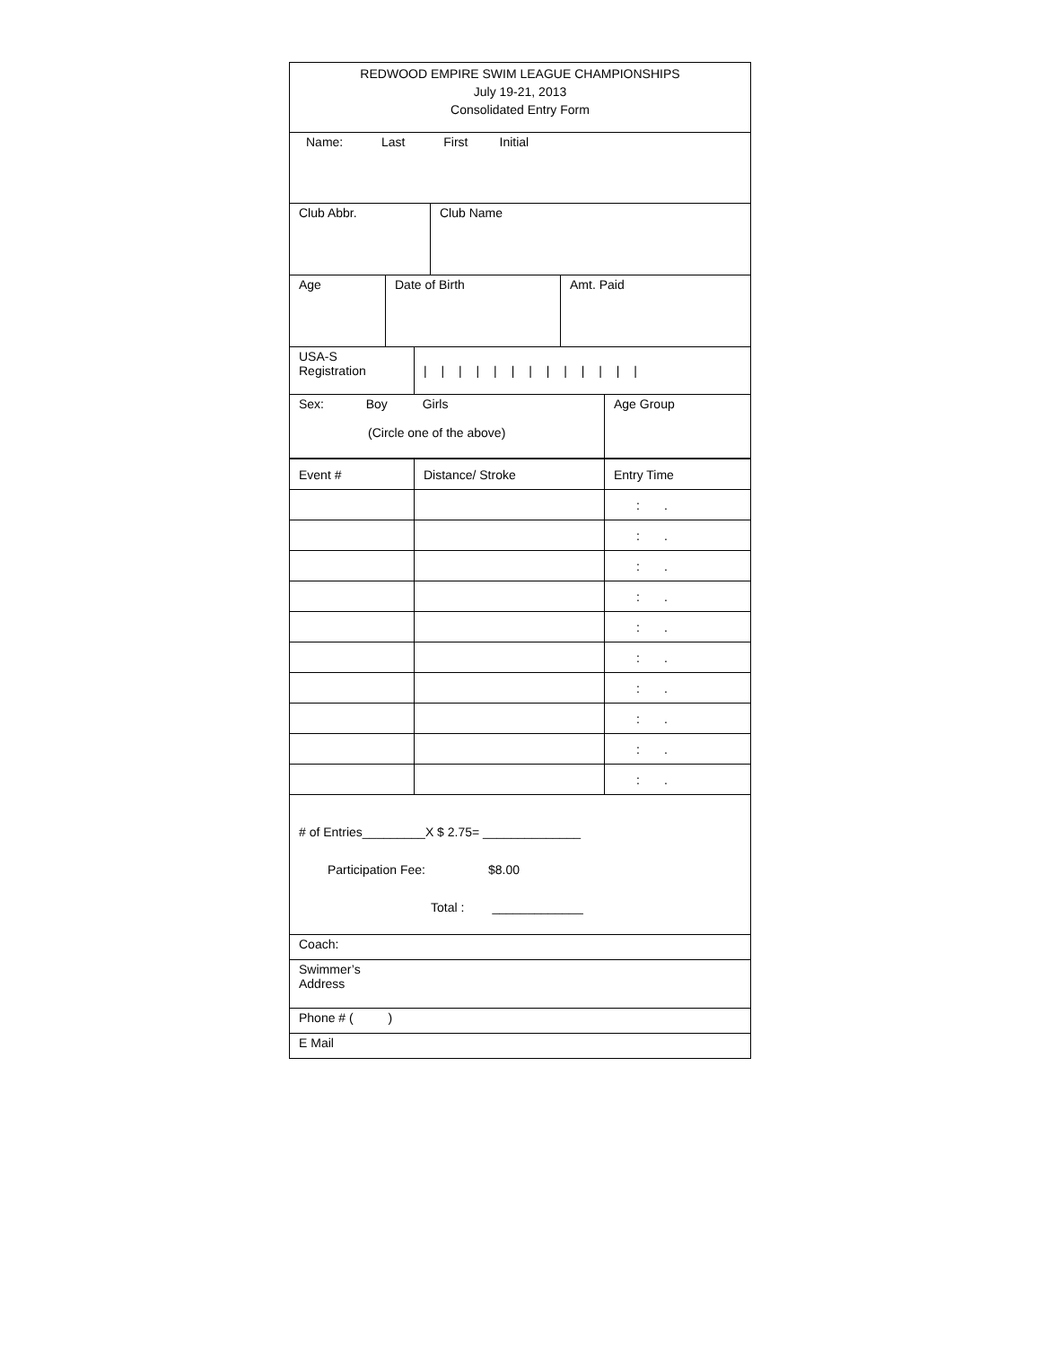REDWOOD EMPIRE SWIM LEAGUE CHAMPIONSHIPS
July 19-21, 2013
Consolidated Entry Form
Name: Last First Initial
Club Abbr. Club Name
Age Date of Birth Amt. Paid
USA-S
Registration
| | | | | | | | | | | | |
Sex: Boy Girls
(Circle one of the above)
Age Group
| Event # | Distance/ Stroke | Entry Time |
| | | : . |
| | | : . |
| | | : . |
| | | : . |
| | | : . |
| | | : . |
| | | : . |
| | | : . |
| | | : . |
| | | : . |
# of Entries_________X $ 2.75= ______________
Participation Fee: $8.00
Total : _____________
Coach:
Swimmer’s
Address
Phone # ( )
E Mail